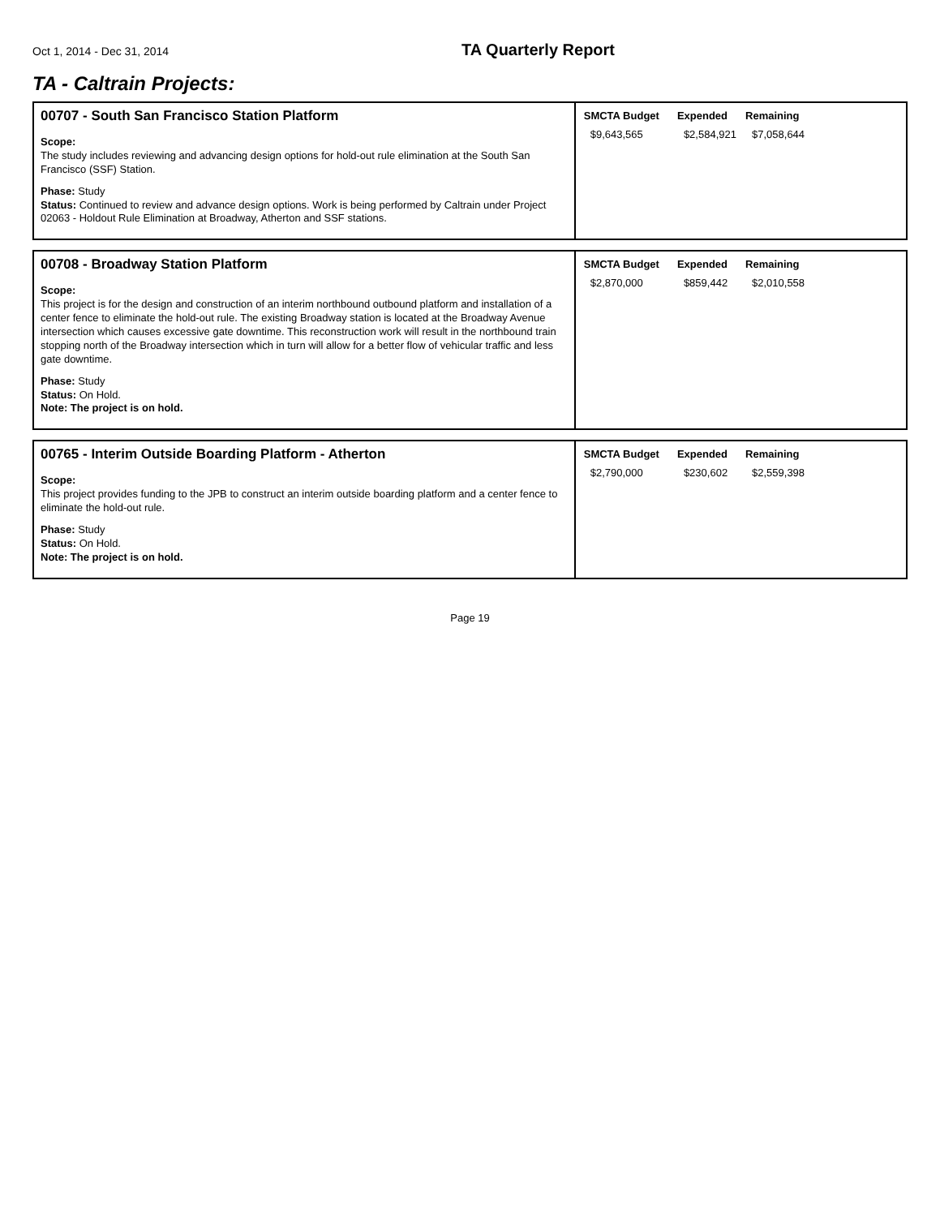Oct 1, 2014 - Dec 31, 2014
TA Quarterly Report
TA - Caltrain Projects:
| 00707 - South San Francisco Station Platform Scope: The study includes reviewing and advancing design options for hold-out rule elimination at the South San Francisco (SSF) Station. Phase: Study Status: Continued to review and advance design options. Work is being performed by Caltrain under Project 02063 - Holdout Rule Elimination at Broadway, Atherton and SSF stations. | / SMCTA Budget / Expended / Remaining / / --- / --- / --- / / $9,643,565 / $2,584,921 / $7,058,644 / |
| 00708 - Broadway Station Platform Scope: This project is for the design and construction of an interim northbound outbound platform and installation of a center fence to eliminate the hold-out rule. The existing Broadway station is located at the Broadway Avenue intersection which causes excessive gate downtime. This reconstruction work will result in the northbound train stopping north of the Broadway intersection which in turn will allow for a better flow of vehicular traffic and less gate downtime. Phase: Study Status: On Hold. Note: The project is on hold. | / SMCTA Budget / Expended / Remaining / / --- / --- / --- / / $2,870,000 / $859,442 / $2,010,558 / |
| 00765 - Interim Outside Boarding Platform - Atherton Scope: This project provides funding to the JPB to construct an interim outside boarding platform and a center fence to eliminate the hold-out rule. Phase: Study Status: On Hold. Note: The project is on hold. | / SMCTA Budget / Expended / Remaining / / --- / --- / --- / / $2,790,000 / $230,602 / $2,559,398 / |
Page 19